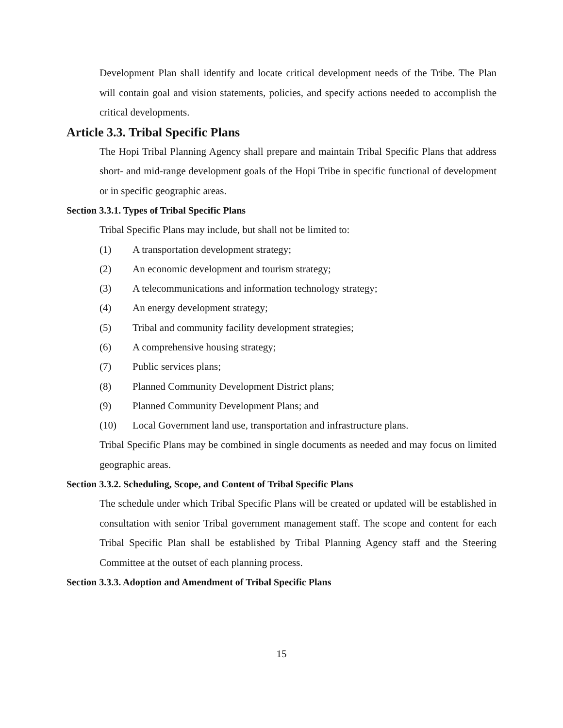Development Plan shall identify and locate critical development needs of the Tribe. The Plan will contain goal and vision statements, policies, and specify actions needed to accomplish the critical developments.
Article 3.3. Tribal Specific Plans
The Hopi Tribal Planning Agency shall prepare and maintain Tribal Specific Plans that address short- and mid-range development goals of the Hopi Tribe in specific functional of development or in specific geographic areas.
Section 3.3.1. Types of Tribal Specific Plans
Tribal Specific Plans may include, but shall not be limited to:
(1) A transportation development strategy;
(2) An economic development and tourism strategy;
(3) A telecommunications and information technology strategy;
(4) An energy development strategy;
(5) Tribal and community facility development strategies;
(6) A comprehensive housing strategy;
(7) Public services plans;
(8) Planned Community Development District plans;
(9) Planned Community Development Plans; and
(10) Local Government land use, transportation and infrastructure plans.
Tribal Specific Plans may be combined in single documents as needed and may focus on limited geographic areas.
Section 3.3.2. Scheduling, Scope, and Content of Tribal Specific Plans
The schedule under which Tribal Specific Plans will be created or updated will be established in consultation with senior Tribal government management staff. The scope and content for each Tribal Specific Plan shall be established by Tribal Planning Agency staff and the Steering Committee at the outset of each planning process.
Section 3.3.3. Adoption and Amendment of Tribal Specific Plans
15